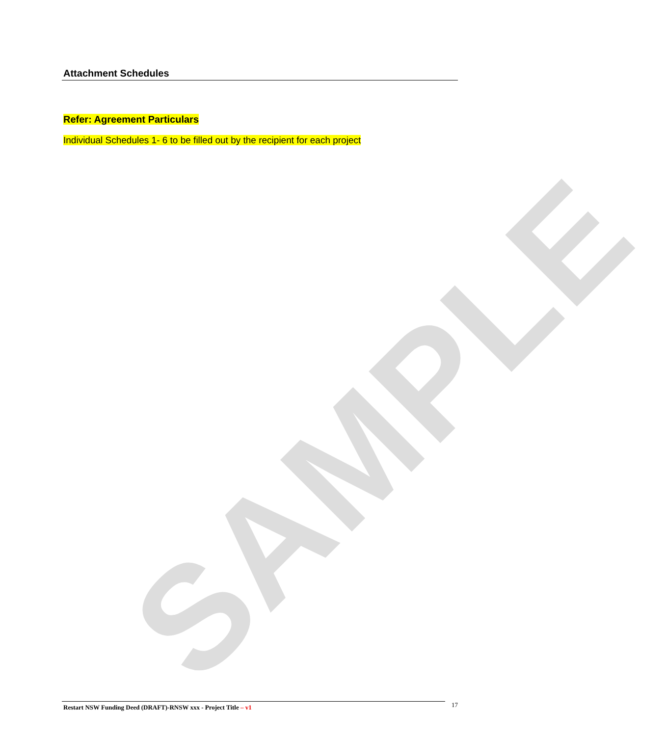SAMPLE
Attachment Schedules
Refer: Agreement Particulars
Individual Schedules 1- 6 to be filled out by the recipient for each project
Restart NSW Funding Deed (DRAFT)-RNSW xxx - Project Title – v1
17